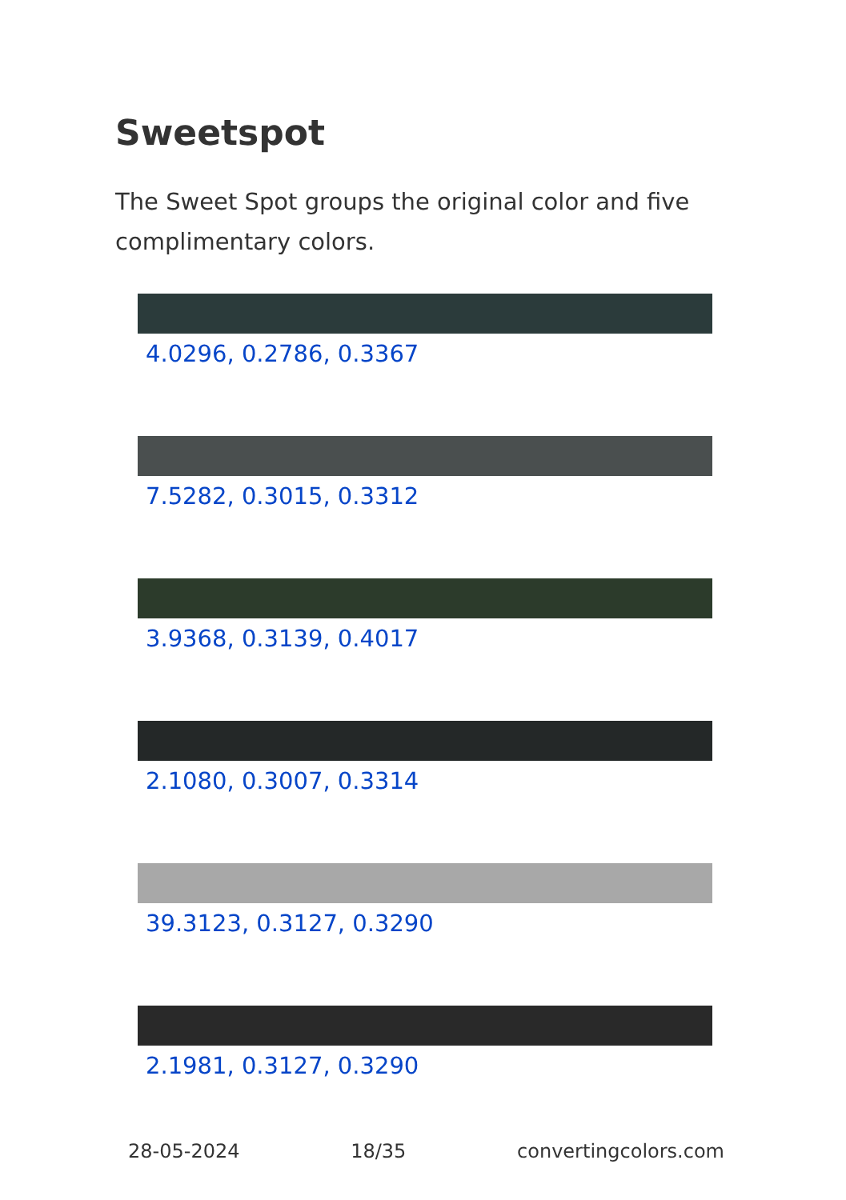Sweetspot
The Sweet Spot groups the original color and five complimentary colors.
4.0296, 0.2786, 0.3367
7.5282, 0.3015, 0.3312
3.9368, 0.3139, 0.4017
2.1080, 0.3007, 0.3314
39.3123, 0.3127, 0.3290
2.1981, 0.3127, 0.3290
28-05-2024 18/35 convertingcolors.com